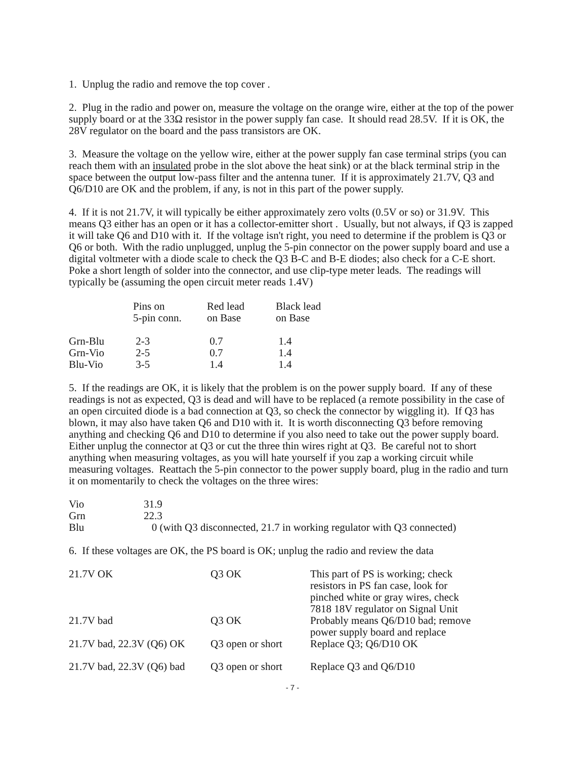1. Unplug the radio and remove the top cover .
2. Plug in the radio and power on, measure the voltage on the orange wire, either at the top of the power supply board or at the 33Ω resistor in the power supply fan case. It should read 28.5V. If it is OK, the 28V regulator on the board and the pass transistors are OK.
3. Measure the voltage on the yellow wire, either at the power supply fan case terminal strips (you can reach them with an insulated probe in the slot above the heat sink) or at the black terminal strip in the space between the output low-pass filter and the antenna tuner. If it is approximately 21.7V, Q3 and Q6/D10 are OK and the problem, if any, is not in this part of the power supply.
4. If it is not 21.7V, it will typically be either approximately zero volts (0.5V or so) or 31.9V. This means Q3 either has an open or it has a collector-emitter short . Usually, but not always, if Q3 is zapped it will take Q6 and D10 with it. If the voltage isn't right, you need to determine if the problem is Q3 or Q6 or both. With the radio unplugged, unplug the 5-pin connector on the power supply board and use a digital voltmeter with a diode scale to check the Q3 B-C and B-E diodes; also check for a C-E short. Poke a short length of solder into the connector, and use clip-type meter leads. The readings will typically be (assuming the open circuit meter reads 1.4V)
| | Pins on 5-pin conn. | Red lead on Base | Black lead on Base |
| Grn-Blu | 2-3 | 0.7 | 1.4 |
| Grn-Vio | 2-5 | 0.7 | 1.4 |
| Blu-Vio | 3-5 | 1.4 | 1.4 |
5. If the readings are OK, it is likely that the problem is on the power supply board. If any of these readings is not as expected, Q3 is dead and will have to be replaced (a remote possibility in the case of an open circuited diode is a bad connection at Q3, so check the connector by wiggling it). If Q3 has blown, it may also have taken Q6 and D10 with it. It is worth disconnecting Q3 before removing anything and checking Q6 and D10 to determine if you also need to take out the power supply board. Either unplug the connector at Q3 or cut the three thin wires right at Q3. Be careful not to short anything when measuring voltages, as you will hate yourself if you zap a working circuit while measuring voltages. Reattach the 5-pin connector to the power supply board, plug in the radio and turn it on momentarily to check the voltages on the three wires:
| Vio | 31.9 |
| Grn | 22.3 |
| Blu | 0 (with Q3 disconnected, 21.7 in working regulator with Q3 connected) |
6. If these voltages are OK, the PS board is OK; unplug the radio and review the data
| 21.7V OK | Q3 OK | This part of PS is working; check resistors in PS fan case, look for pinched white or gray wires, check 7818 18V regulator on Signal Unit |
| 21.7V bad | Q3 OK | Probably means Q6/D10 bad; remove power supply board and replace |
| 21.7V bad, 22.3V (Q6) OK | Q3 open or short | Replace Q3; Q6/D10 OK |
| 21.7V bad, 22.3V (Q6) bad | Q3 open or short | Replace Q3 and Q6/D10 |
- 7 -